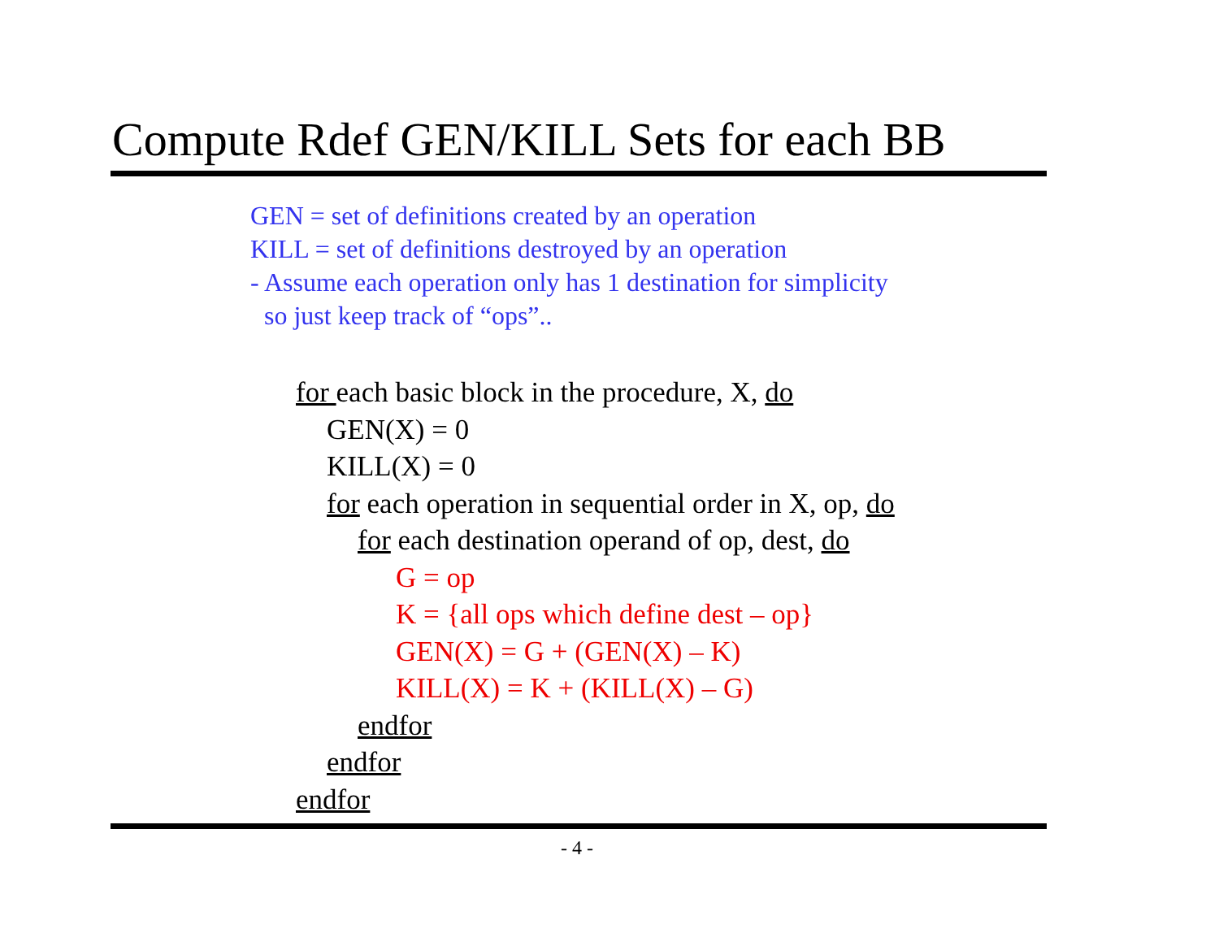Compute Rdef GEN/KILL Sets for each BB
GEN = set of definitions created by an operation
KILL = set of definitions destroyed by an operation
- Assume each operation only has 1 destination for simplicity
so just keep track of “ops”..
for each basic block in the procedure, X, do
GEN(X) = 0
KILL(X) = 0
for each operation in sequential order in X, op, do
for each destination operand of op, dest, do
G = op
K = {all ops which define dest – op}
GEN(X) = G + (GEN(X) – K)
KILL(X) = K + (KILL(X) – G)
endfor
endfor
endfor
- 4 -